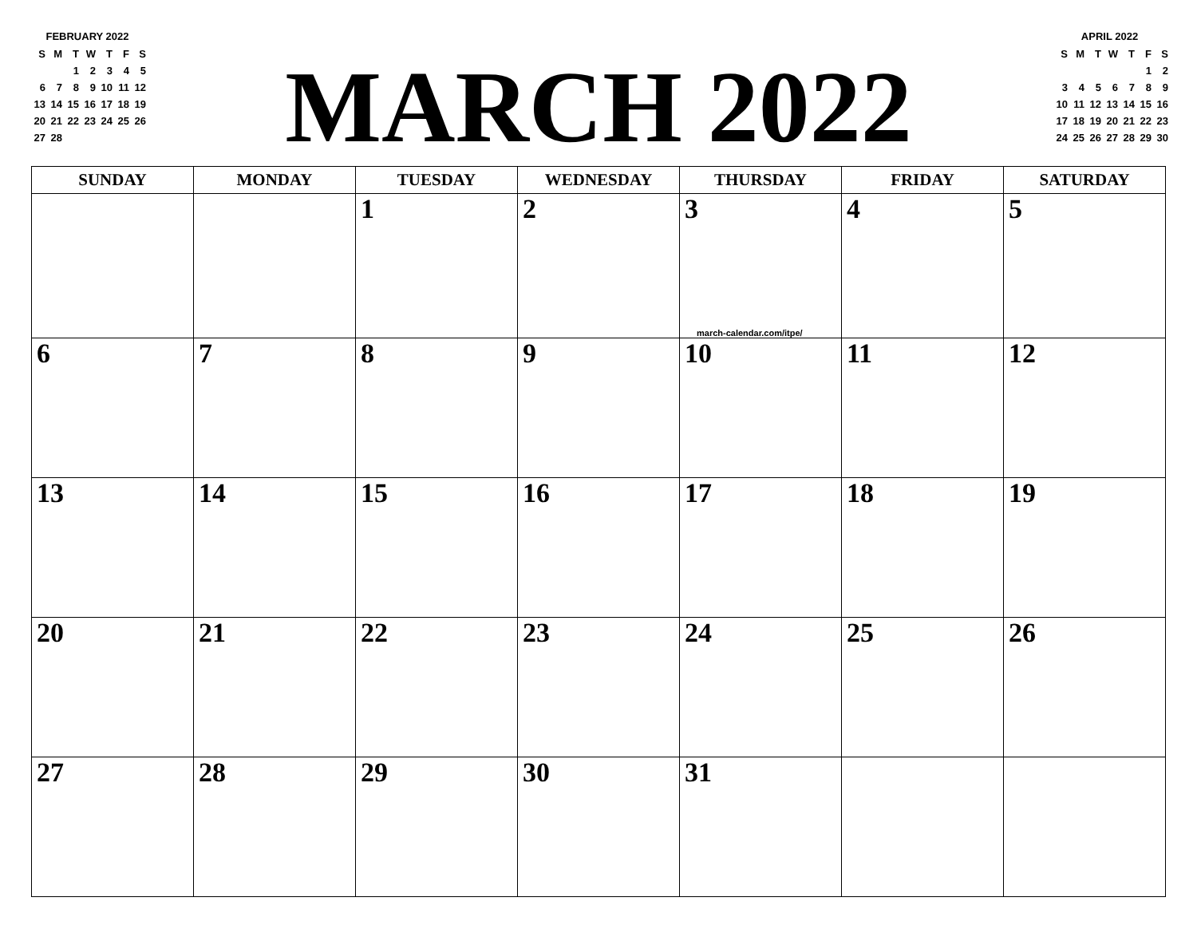FEBRUARY 2022
| S | M | T | W | T | F | S |
| --- | --- | --- | --- | --- | --- | --- |
| | | 1 | 2 | 3 | 4 | 5 |
| 6 | 7 | 8 | 9 | 10 | 11 | 12 |
| 13 | 14 | 15 | 16 | 17 | 18 | 19 |
| 20 | 21 | 22 | 23 | 24 | 25 | 26 |
| 27 | 28 | | | | | |
MARCH 2022
APRIL 2022
| S | M | T | W | T | F | S |
| --- | --- | --- | --- | --- | --- | --- |
| | | | | | 1 | 2 |
| 3 | 4 | 5 | 6 | 7 | 8 | 9 |
| 10 | 11 | 12 | 13 | 14 | 15 | 16 |
| 17 | 18 | 19 | 20 | 21 | 22 | 23 |
| 24 | 25 | 26 | 27 | 28 | 29 | 30 |
| SUNDAY | MONDAY | TUESDAY | WEDNESDAY | THURSDAY | FRIDAY | SATURDAY |
| --- | --- | --- | --- | --- | --- | --- |
| | | 1 | 2 | 3 march-calendar.com/itpe/ | 4 | 5 |
| 6 | 7 | 8 | 9 | 10 | 11 | 12 |
| 13 | 14 | 15 | 16 | 17 | 18 | 19 |
| 20 | 21 | 22 | 23 | 24 | 25 | 26 |
| 27 | 28 | 29 | 30 | 31 | | |